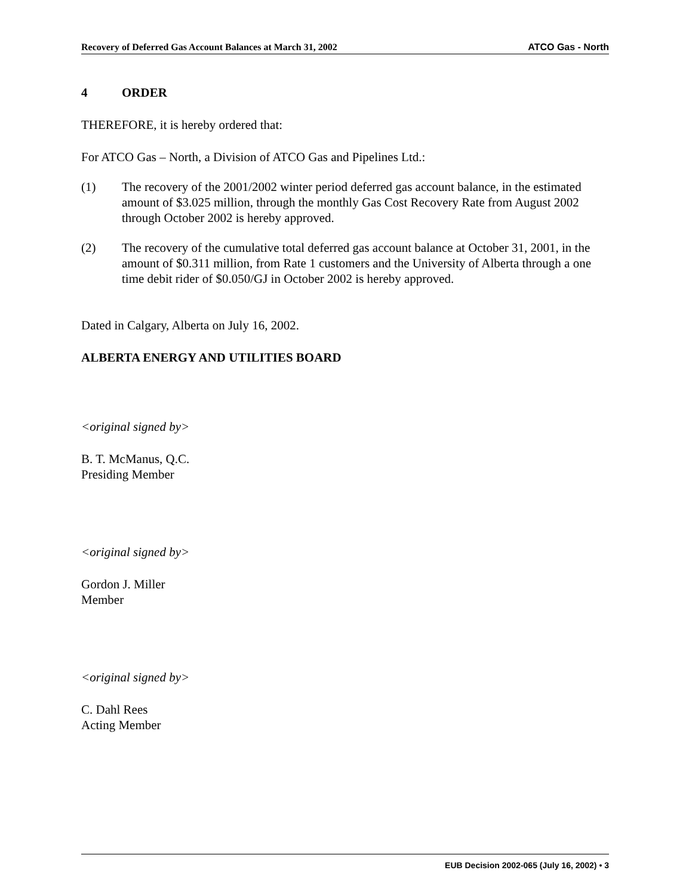Recovery of Deferred Gas Account Balances at March 31, 2002 ATCO Gas - North
4 ORDER
THEREFORE, it is hereby ordered that:
For ATCO Gas – North, a Division of ATCO Gas and Pipelines Ltd.:
(1) The recovery of the 2001/2002 winter period deferred gas account balance, in the estimated amount of $3.025 million, through the monthly Gas Cost Recovery Rate from August 2002 through October 2002 is hereby approved.
(2) The recovery of the cumulative total deferred gas account balance at October 31, 2001, in the amount of $0.311 million, from Rate 1 customers and the University of Alberta through a one time debit rider of $0.050/GJ in October 2002 is hereby approved.
Dated in Calgary, Alberta on July 16, 2002.
ALBERTA ENERGY AND UTILITIES BOARD
<original signed by>
B. T. McManus, Q.C.
Presiding Member
<original signed by>
Gordon J. Miller
Member
<original signed by>
C. Dahl Rees
Acting Member
EUB Decision 2002-065 (July 16, 2002) • 3